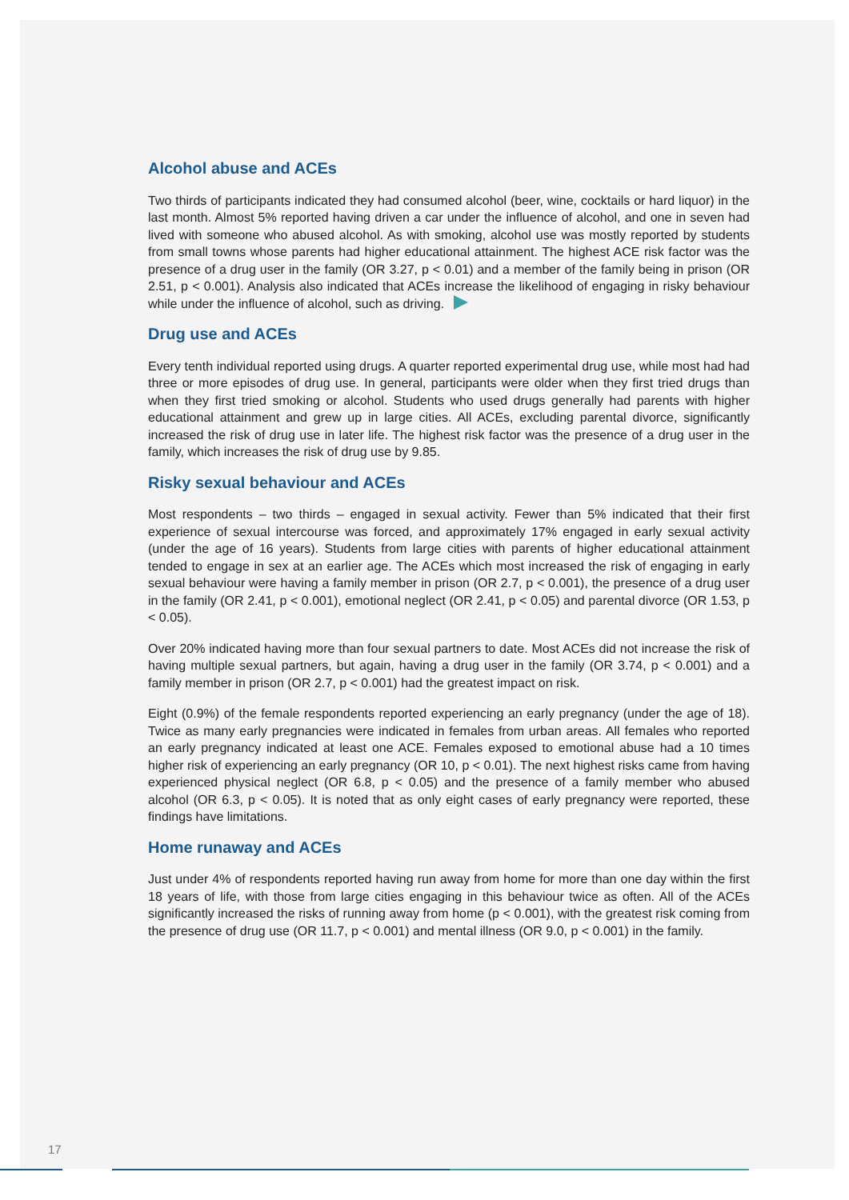Alcohol abuse and ACEs
Two thirds of participants indicated they had consumed alcohol (beer, wine, cocktails or hard liquor) in the last month. Almost 5% reported having driven a car under the influence of alcohol, and one in seven had lived with someone who abused alcohol. As with smoking, alcohol use was mostly reported by students from small towns whose parents had higher educational attainment. The highest ACE risk factor was the presence of a drug user in the family (OR 3.27, p < 0.01) and a member of the family being in prison (OR 2.51, p < 0.001). Analysis also indicated that ACEs increase the likelihood of engaging in risky behaviour while under the influence of alcohol, such as driving.
Drug use and ACEs
Every tenth individual reported using drugs. A quarter reported experimental drug use, while most had had three or more episodes of drug use. In general, participants were older when they first tried drugs than when they first tried smoking or alcohol. Students who used drugs generally had parents with higher educational attainment and grew up in large cities. All ACEs, excluding parental divorce, significantly increased the risk of drug use in later life. The highest risk factor was the presence of a drug user in the family, which increases the risk of drug use by 9.85.
Risky sexual behaviour and ACEs
Most respondents – two thirds – engaged in sexual activity. Fewer than 5% indicated that their first experience of sexual intercourse was forced, and approximately 17% engaged in early sexual activity (under the age of 16 years). Students from large cities with parents of higher educational attainment tended to engage in sex at an earlier age. The ACEs which most increased the risk of engaging in early sexual behaviour were having a family member in prison (OR 2.7, p < 0.001), the presence of a drug user in the family (OR 2.41, p < 0.001), emotional neglect (OR 2.41, p < 0.05) and parental divorce (OR 1.53, p < 0.05).
Over 20% indicated having more than four sexual partners to date. Most ACEs did not increase the risk of having multiple sexual partners, but again, having a drug user in the family (OR 3.74, p < 0.001) and a family member in prison (OR 2.7, p < 0.001) had the greatest impact on risk.
Eight (0.9%) of the female respondents reported experiencing an early pregnancy (under the age of 18). Twice as many early pregnancies were indicated in females from urban areas. All females who reported an early pregnancy indicated at least one ACE. Females exposed to emotional abuse had a 10 times higher risk of experiencing an early pregnancy (OR 10, p < 0.01). The next highest risks came from having experienced physical neglect (OR 6.8, p < 0.05) and the presence of a family member who abused alcohol (OR 6.3, p < 0.05). It is noted that as only eight cases of early pregnancy were reported, these findings have limitations.
Home runaway and ACEs
Just under 4% of respondents reported having run away from home for more than one day within the first 18 years of life, with those from large cities engaging in this behaviour twice as often. All of the ACEs significantly increased the risks of running away from home (p < 0.001), with the greatest risk coming from the presence of drug use (OR 11.7, p < 0.001) and mental illness (OR 9.0, p < 0.001) in the family.
17